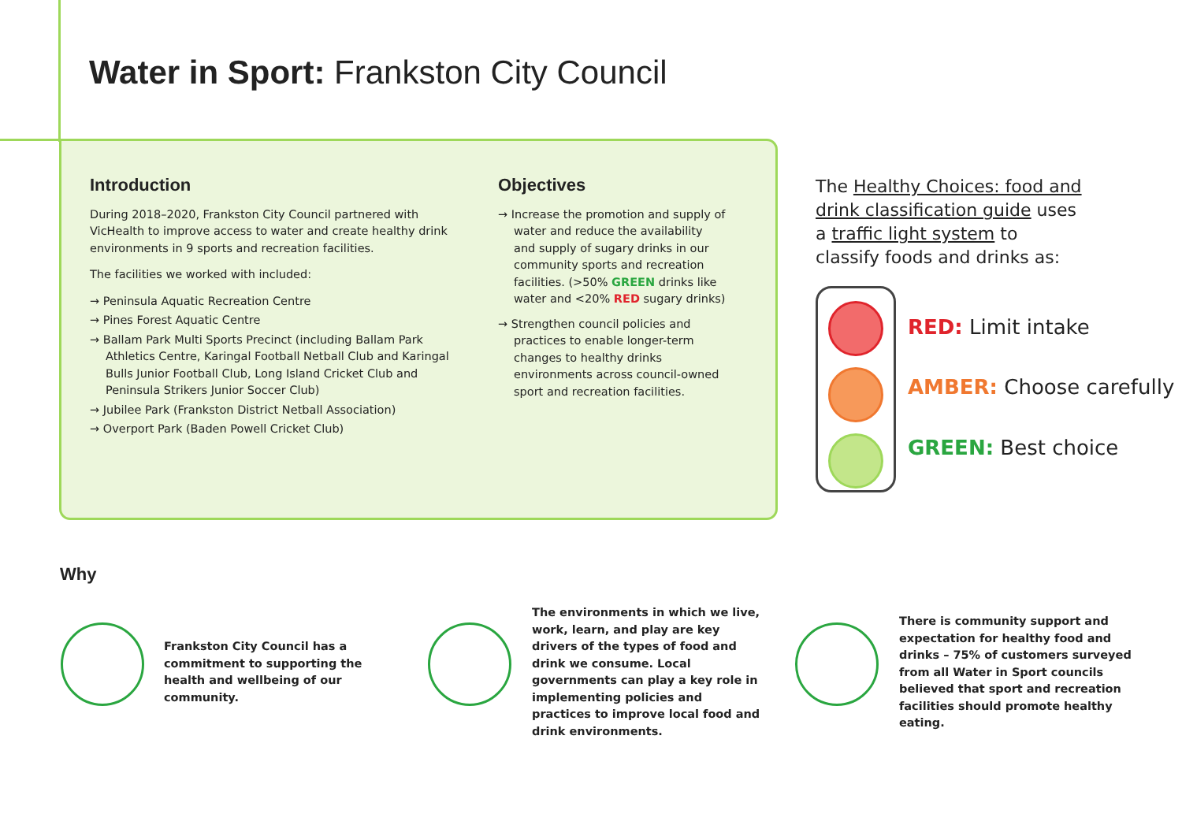Water in Sport: Frankston City Council
Introduction
During 2018–2020, Frankston City Council partnered with VicHealth to improve access to water and create healthy drink environments in 9 sports and recreation facilities.
The facilities we worked with included:
→ Peninsula Aquatic Recreation Centre
→ Pines Forest Aquatic Centre
→ Ballam Park Multi Sports Precinct (including Ballam Park Athletics Centre, Karingal Football Netball Club and Karingal Bulls Junior Football Club, Long Island Cricket Club and Peninsula Strikers Junior Soccer Club)
→ Jubilee Park (Frankston District Netball Association)
→ Overport Park (Baden Powell Cricket Club)
Objectives
→ Increase the promotion and supply of water and reduce the availability and supply of sugary drinks in our community sports and recreation facilities. (>50% GREEN drinks like water and <20% RED sugary drinks)
→ Strengthen council policies and practices to enable longer-term changes to healthy drinks environments across council-owned sport and recreation facilities.
The Healthy Choices: food and drink classification guide uses a traffic light system to classify foods and drinks as:
RED: Limit intake
AMBER: Choose carefully
GREEN: Best choice
Why
Frankston City Council has a commitment to supporting the health and wellbeing of our community.
The environments in which we live, work, learn, and play are key drivers of the types of food and drink we consume. Local governments can play a key role in implementing policies and practices to improve local food and drink environments.
There is community support and expectation for healthy food and drinks – 75% of customers surveyed from all Water in Sport councils believed that sport and recreation facilities should promote healthy eating.